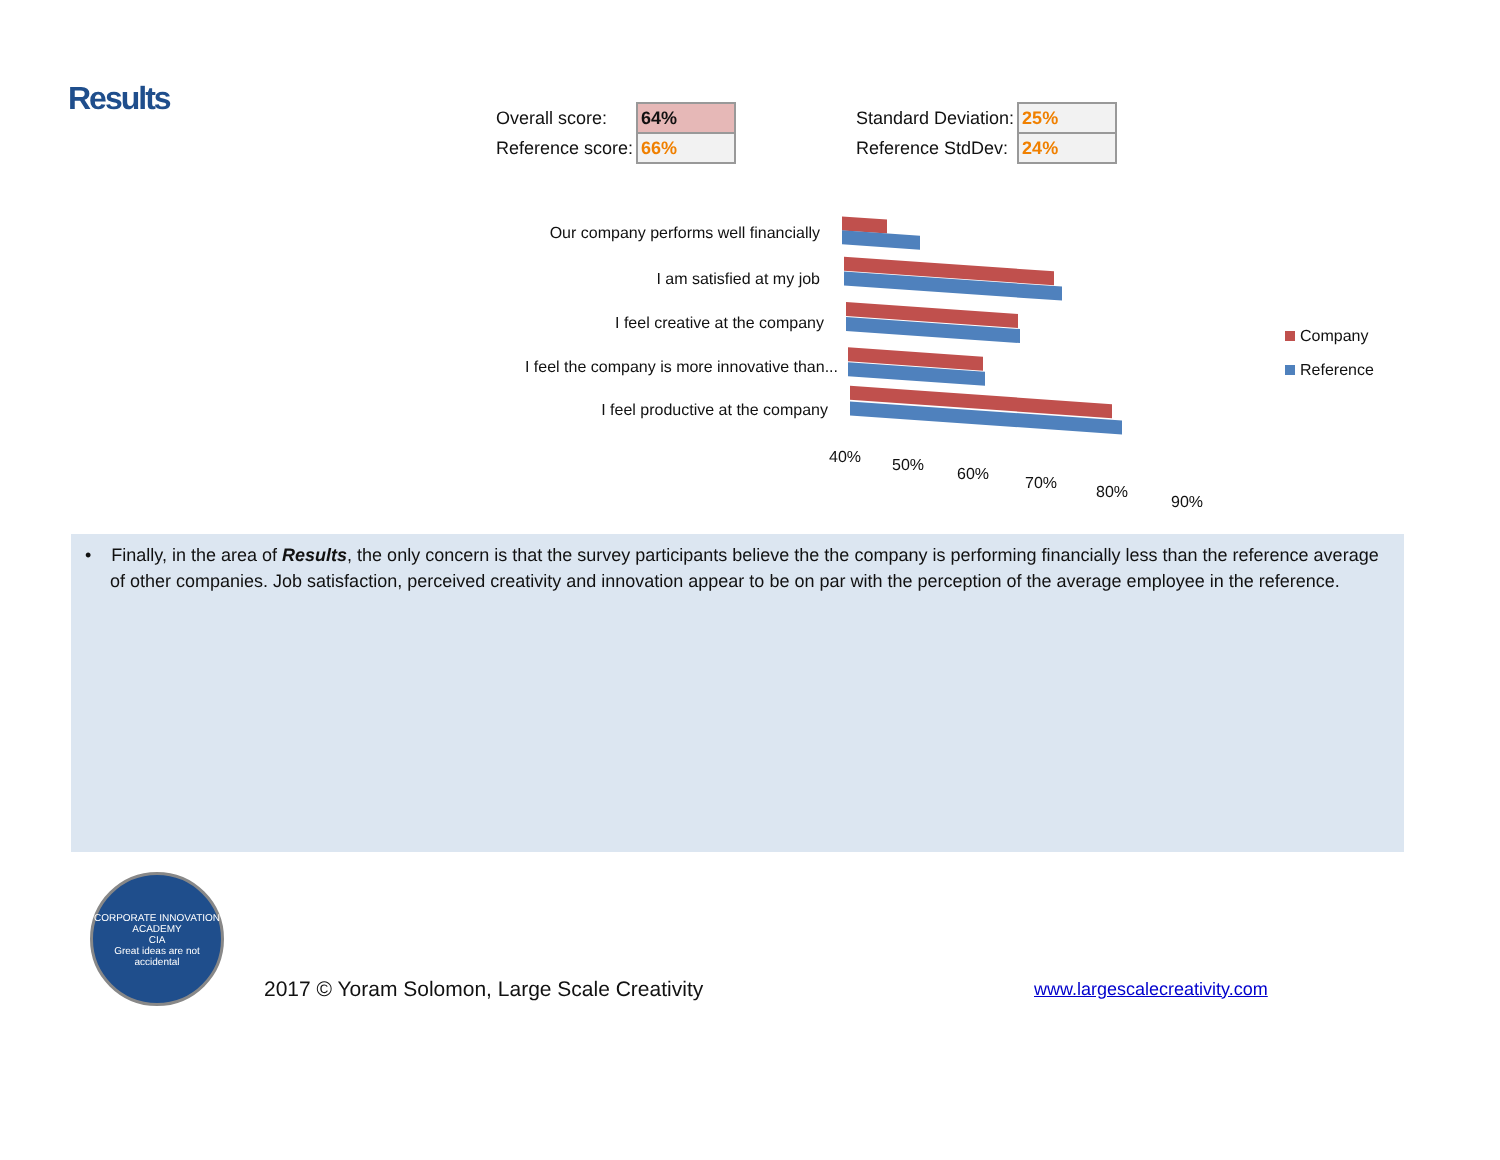Results
| Overall score: | 64% |
| Reference score: | 66% |
| Standard Deviation: | 25% |
| Reference StdDev: | 24% |
Our company performs well financially
I am satisfied at my job
I feel creative at the company
I feel the company is more innovative than...
I feel productive at the company
40% 50% 60% 70% 80%
90%
Company
Reference
• Finally, in the area of Results, the only concern is that the survey participants believe the the company is performing financially less than the reference average of other companies. Job satisfaction, perceived creativity and innovation appear to be on par with the perception of the average employee in the reference.
CORPORATE INNOVATION ACADEMY
CIA
Great ideas are not accidental
2017 © Yoram Solomon, Large Scale Creativity
www.largescalecreativity.com